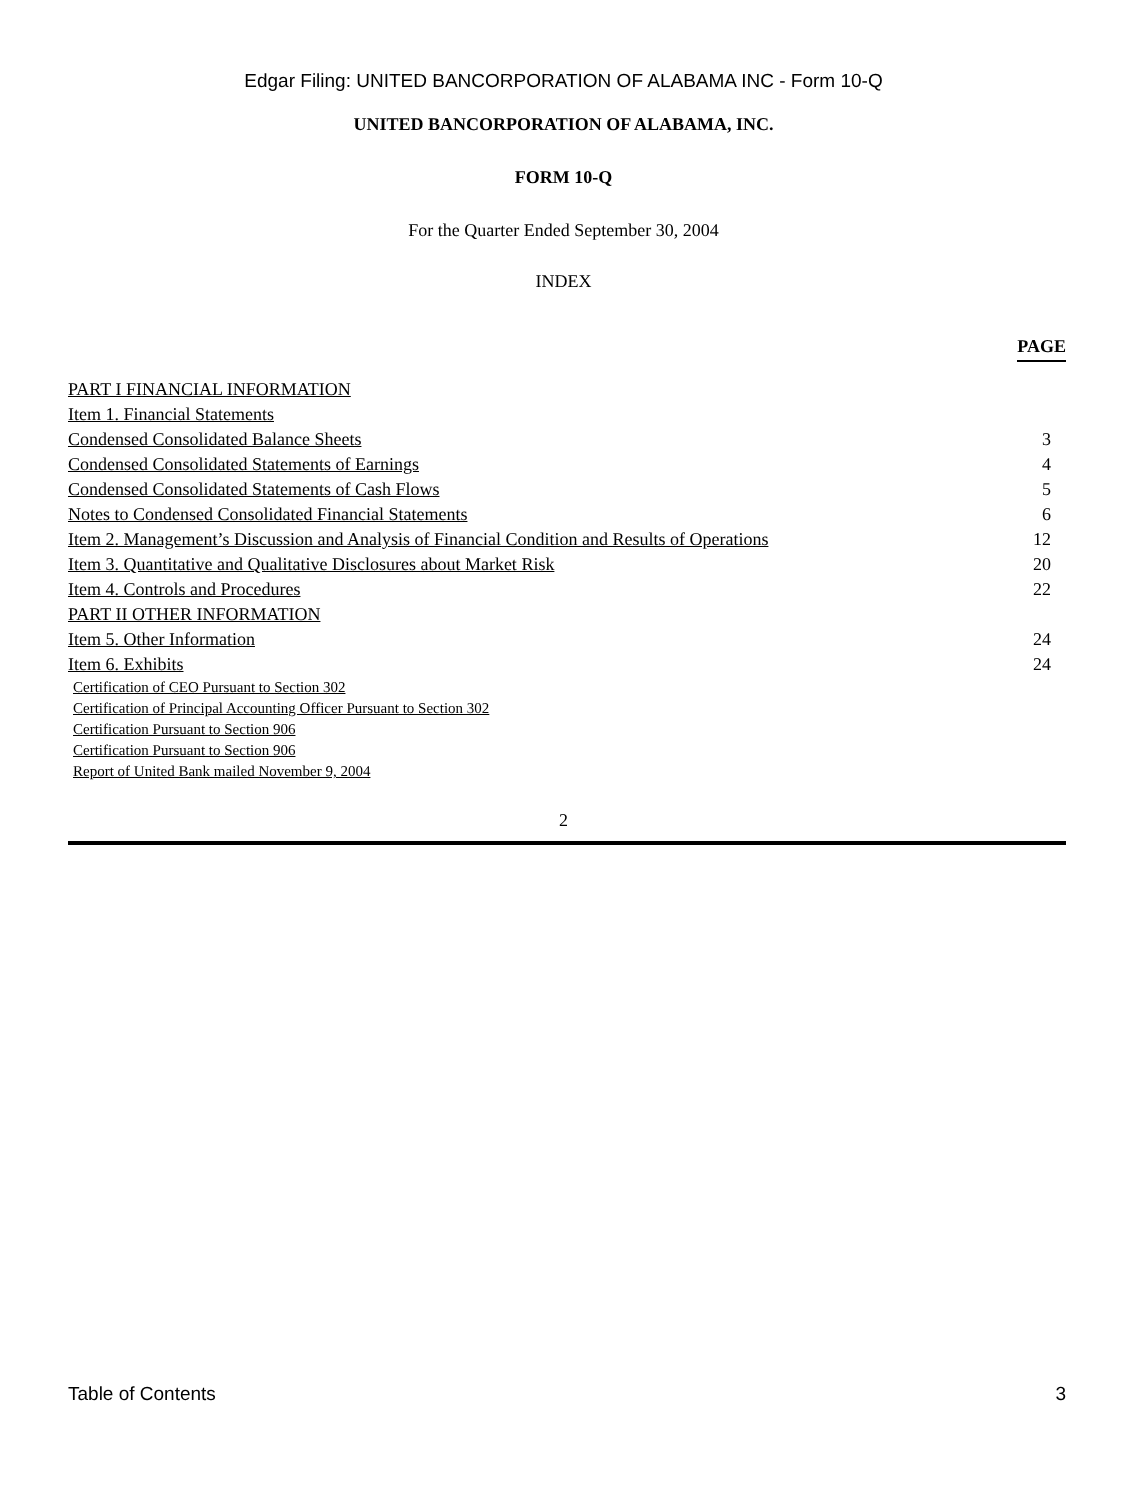Edgar Filing: UNITED BANCORPORATION OF ALABAMA INC - Form 10-Q
UNITED BANCORPORATION OF ALABAMA, INC.
FORM 10-Q
For the Quarter Ended September 30, 2004
INDEX
| | PAGE |
| PART I FINANCIAL INFORMATION | |
| Item 1. Financial Statements | |
| Condensed Consolidated Balance Sheets | 3 |
| Condensed Consolidated Statements of Earnings | 4 |
| Condensed Consolidated Statements of Cash Flows | 5 |
| Notes to Condensed Consolidated Financial Statements | 6 |
| Item 2. Management’s Discussion and Analysis of Financial Condition and Results of Operations | 12 |
| Item 3. Quantitative and Qualitative Disclosures about Market Risk | 20 |
| Item 4. Controls and Procedures | 22 |
| PART II OTHER INFORMATION | |
| Item 5. Other Information | 24 |
| Item 6. Exhibits | 24 |
| Certification of CEO Pursuant to Section 302 |
| Certification of Principal Accounting Officer Pursuant to Section 302 |
| Certification Pursuant to Section 906 |
| Certification Pursuant to Section 906 |
| Report of United Bank mailed November 9, 2004 |
2
Table of Contents 3